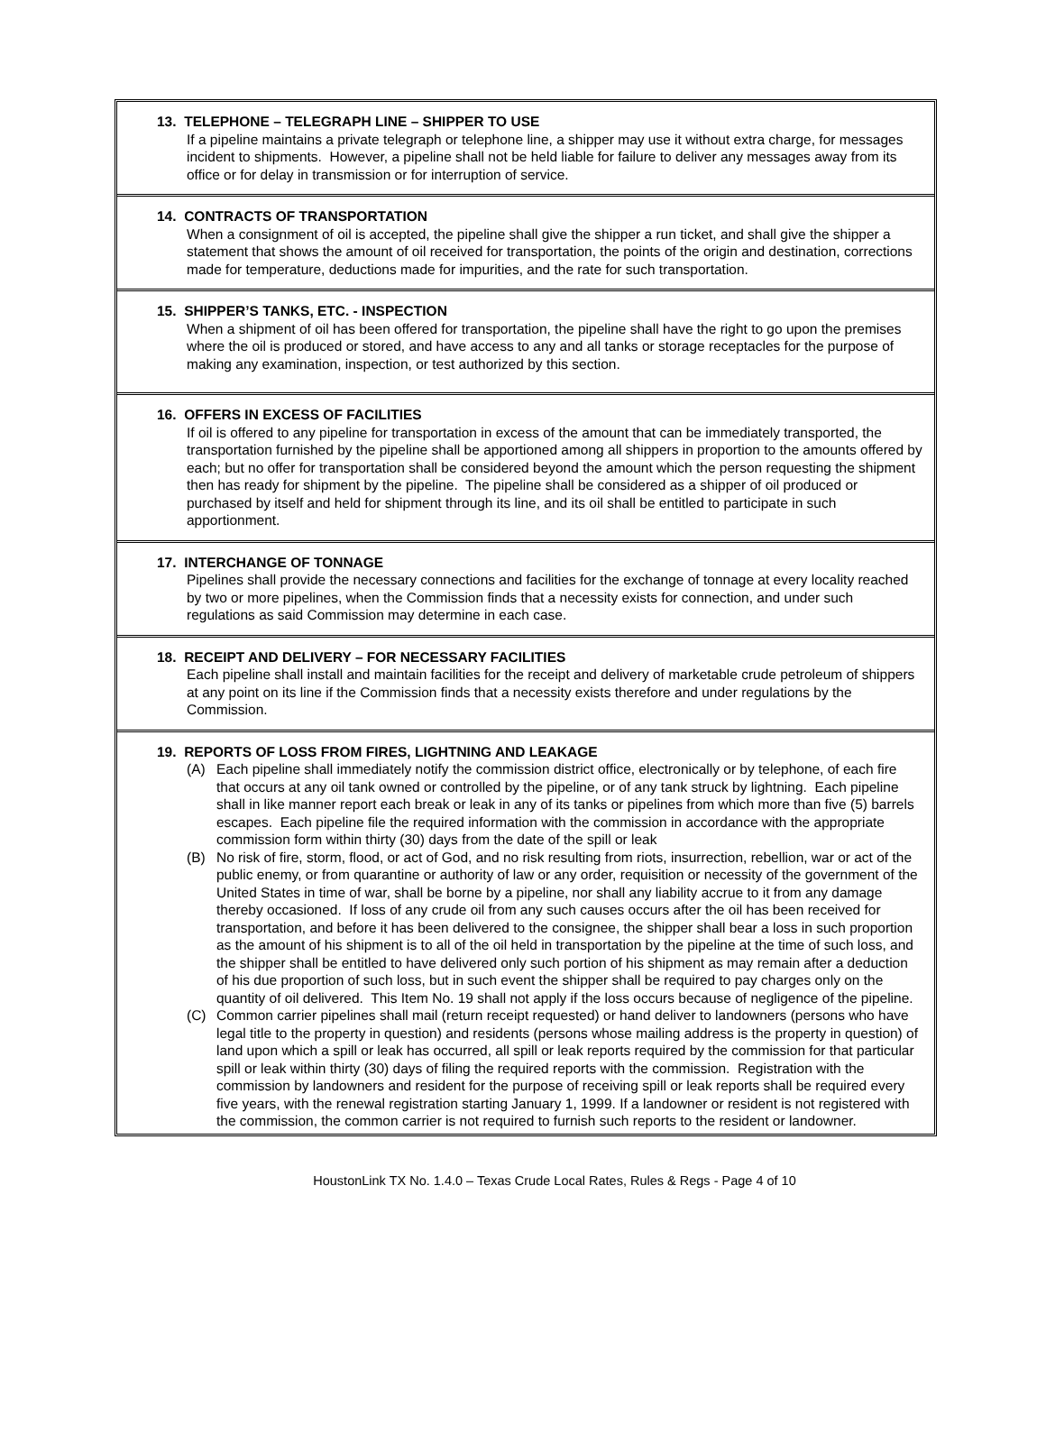13. TELEPHONE – TELEGRAPH LINE – SHIPPER TO USE
If a pipeline maintains a private telegraph or telephone line, a shipper may use it without extra charge, for messages incident to shipments. However, a pipeline shall not be held liable for failure to deliver any messages away from its office or for delay in transmission or for interruption of service.
14. CONTRACTS OF TRANSPORTATION
When a consignment of oil is accepted, the pipeline shall give the shipper a run ticket, and shall give the shipper a statement that shows the amount of oil received for transportation, the points of the origin and destination, corrections made for temperature, deductions made for impurities, and the rate for such transportation.
15. SHIPPER’S TANKS, ETC. - INSPECTION
When a shipment of oil has been offered for transportation, the pipeline shall have the right to go upon the premises where the oil is produced or stored, and have access to any and all tanks or storage receptacles for the purpose of making any examination, inspection, or test authorized by this section.
16. OFFERS IN EXCESS OF FACILITIES
If oil is offered to any pipeline for transportation in excess of the amount that can be immediately transported, the transportation furnished by the pipeline shall be apportioned among all shippers in proportion to the amounts offered by each; but no offer for transportation shall be considered beyond the amount which the person requesting the shipment then has ready for shipment by the pipeline. The pipeline shall be considered as a shipper of oil produced or purchased by itself and held for shipment through its line, and its oil shall be entitled to participate in such apportionment.
17. INTERCHANGE OF TONNAGE
Pipelines shall provide the necessary connections and facilities for the exchange of tonnage at every locality reached by two or more pipelines, when the Commission finds that a necessity exists for connection, and under such regulations as said Commission may determine in each case.
18. RECEIPT AND DELIVERY – FOR NECESSARY FACILITIES
Each pipeline shall install and maintain facilities for the receipt and delivery of marketable crude petroleum of shippers at any point on its line if the Commission finds that a necessity exists therefore and under regulations by the Commission.
19. REPORTS OF LOSS FROM FIRES, LIGHTNING AND LEAKAGE
(A) Each pipeline shall immediately notify the commission district office, electronically or by telephone, of each fire that occurs at any oil tank owned or controlled by the pipeline, or of any tank struck by lightning. Each pipeline shall in like manner report each break or leak in any of its tanks or pipelines from which more than five (5) barrels escapes. Each pipeline file the required information with the commission in accordance with the appropriate commission form within thirty (30) days from the date of the spill or leak
(B) No risk of fire, storm, flood, or act of God, and no risk resulting from riots, insurrection, rebellion, war or act of the public enemy, or from quarantine or authority of law or any order, requisition or necessity of the government of the United States in time of war, shall be borne by a pipeline, nor shall any liability accrue to it from any damage thereby occasioned. If loss of any crude oil from any such causes occurs after the oil has been received for transportation, and before it has been delivered to the consignee, the shipper shall bear a loss in such proportion as the amount of his shipment is to all of the oil held in transportation by the pipeline at the time of such loss, and the shipper shall be entitled to have delivered only such portion of his shipment as may remain after a deduction of his due proportion of such loss, but in such event the shipper shall be required to pay charges only on the quantity of oil delivered. This Item No. 19 shall not apply if the loss occurs because of negligence of the pipeline.
(C) Common carrier pipelines shall mail (return receipt requested) or hand deliver to landowners (persons who have legal title to the property in question) and residents (persons whose mailing address is the property in question) of land upon which a spill or leak has occurred, all spill or leak reports required by the commission for that particular spill or leak within thirty (30) days of filing the required reports with the commission. Registration with the commission by landowners and resident for the purpose of receiving spill or leak reports shall be required every five years, with the renewal registration starting January 1, 1999. If a landowner or resident is not registered with the commission, the common carrier is not required to furnish such reports to the resident or landowner.
HoustonLink TX No. 1.4.0 – Texas Crude Local Rates, Rules & Regs - Page 4 of 10